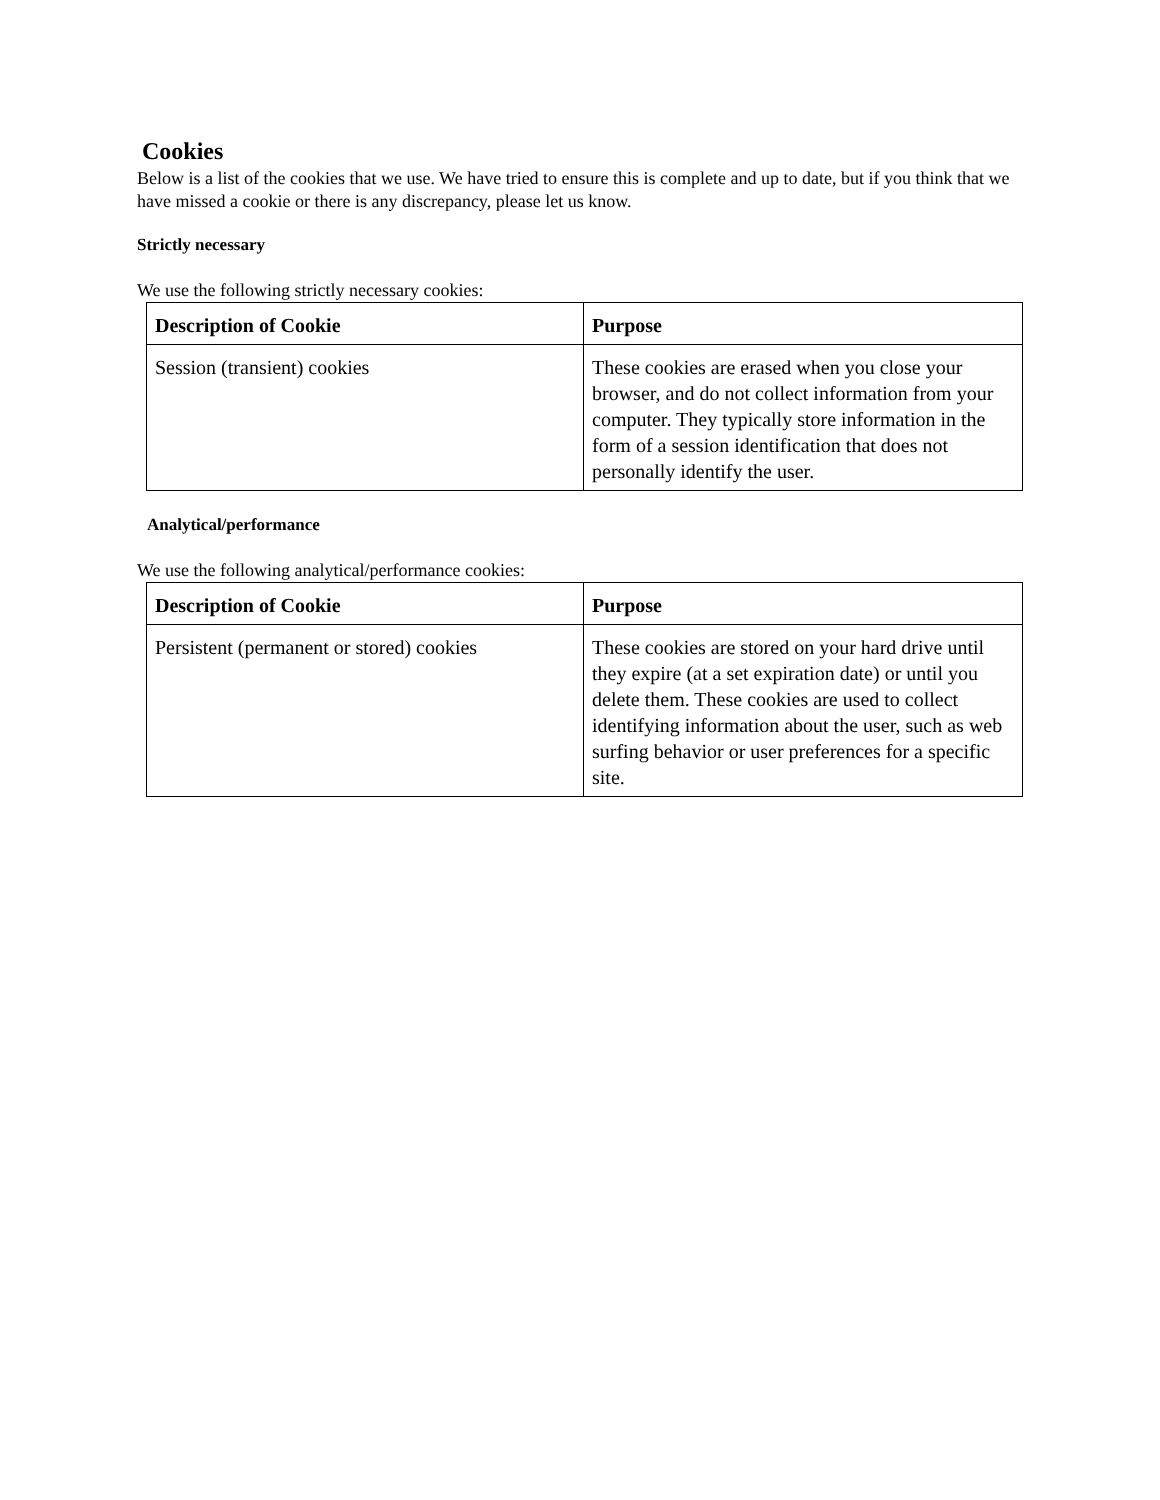Cookies
Below is a list of the cookies that we use. We have tried to ensure this is complete and up to date, but if you think that we have missed a cookie or there is any discrepancy, please let us know.
Strictly necessary
We use the following strictly necessary cookies:
| Description of Cookie | Purpose |
| --- | --- |
| Session (transient) cookies | These cookies are erased when you close your browser, and do not collect information from your computer. They typically store information in the form of a session identification that does not personally identify the user. |
Analytical/performance
We use the following analytical/performance cookies:
| Description of Cookie | Purpose |
| --- | --- |
| Persistent (permanent or stored) cookies | These cookies are stored on your hard drive until they expire (at a set expiration date) or until you delete them. These cookies are used to collect identifying information about the user, such as web surfing behavior or user preferences for a specific site. |